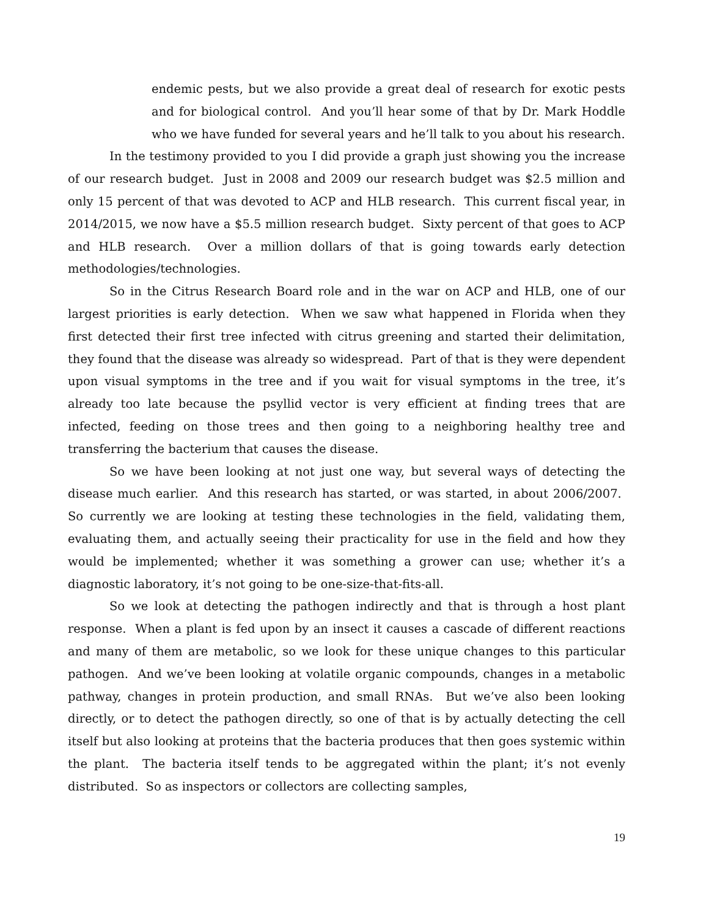endemic pests, but we also provide a great deal of research for exotic pests and for biological control. And you’ll hear some of that by Dr. Mark Hoddle who we have funded for several years and he’ll talk to you about his research.
In the testimony provided to you I did provide a graph just showing you the increase of our research budget. Just in 2008 and 2009 our research budget was $2.5 million and only 15 percent of that was devoted to ACP and HLB research. This current fiscal year, in 2014/2015, we now have a $5.5 million research budget. Sixty percent of that goes to ACP and HLB research. Over a million dollars of that is going towards early detection methodologies/technologies.
So in the Citrus Research Board role and in the war on ACP and HLB, one of our largest priorities is early detection. When we saw what happened in Florida when they first detected their first tree infected with citrus greening and started their delimitation, they found that the disease was already so widespread. Part of that is they were dependent upon visual symptoms in the tree and if you wait for visual symptoms in the tree, it’s already too late because the psyllid vector is very efficient at finding trees that are infected, feeding on those trees and then going to a neighboring healthy tree and transferring the bacterium that causes the disease.
So we have been looking at not just one way, but several ways of detecting the disease much earlier. And this research has started, or was started, in about 2006/2007. So currently we are looking at testing these technologies in the field, validating them, evaluating them, and actually seeing their practicality for use in the field and how they would be implemented; whether it was something a grower can use; whether it’s a diagnostic laboratory, it’s not going to be one-size-that-fits-all.
So we look at detecting the pathogen indirectly and that is through a host plant response. When a plant is fed upon by an insect it causes a cascade of different reactions and many of them are metabolic, so we look for these unique changes to this particular pathogen. And we’ve been looking at volatile organic compounds, changes in a metabolic pathway, changes in protein production, and small RNAs. But we’ve also been looking directly, or to detect the pathogen directly, so one of that is by actually detecting the cell itself but also looking at proteins that the bacteria produces that then goes systemic within the plant. The bacteria itself tends to be aggregated within the plant; it’s not evenly distributed. So as inspectors or collectors are collecting samples,
19